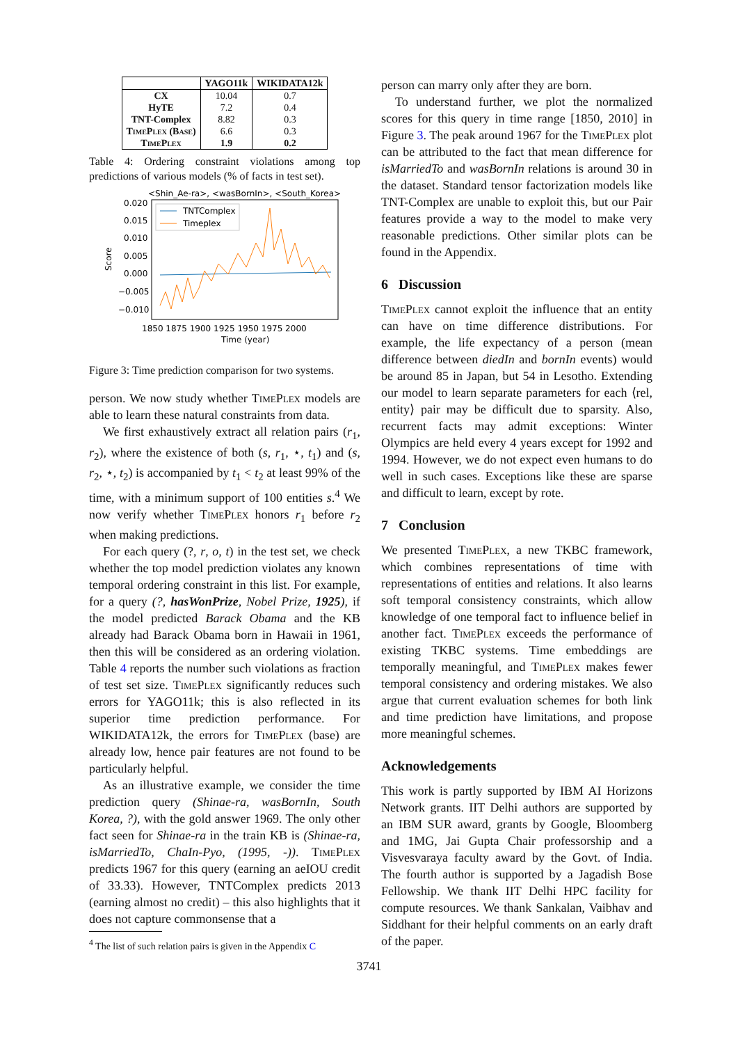| | YAGO11k | WIKIDATA12k |
| --- | --- | --- |
| CX HyTE TNT-Complex TimePlex (Base) TimePlex | 10.04 7.2 8.82 6.6 1.9 | 0.7 0.4 0.3 0.3 0.2 |
Table 4: Ordering constraint violations among top predictions of various models (% of facts in test set).
<Shin_Ae-ra>, <wasBornIn>, <South_Korea>
0.020
0.015
0.010
0.005
0.000
−0.005
−0.010
Score
1850 1875 1900 1925 1950 1975 2000
Time (year)
TNTComplex
Timeplex
Figure 3: Time prediction comparison for two systems.
person. We now study whether TimePlex models are able to learn these natural constraints from data.
We first exhaustively extract all relation pairs (r<sub>1</sub>, r<sub>2</sub>), where the existence of both (s, r<sub>1</sub>, ⋆, t<sub>1</sub>) and (s, r<sub>2</sub>, ⋆, t<sub>2</sub>) is accompanied by t<sub>1</sub> < t<sub>2</sub> at least 99% of the time, with a minimum support of 100 entities s.<sup>4</sup> We now verify whether TimePlex honors r<sub>1</sub> before r<sub>2</sub> when making predictions.
For each query (?, r, o, t) in the test set, we check whether the top model prediction violates any known temporal ordering constraint in this list. For example, for a query (?, hasWonPrize, Nobel Prize, 1925), if the model predicted Barack Obama and the KB already had Barack Obama born in Hawaii in 1961, then this will be considered as an ordering violation. Table 4 reports the number such violations as fraction of test set size. TimePlex significantly reduces such errors for YAGO11k; this is also reflected in its superior time prediction performance. For WIKIDATA12k, the errors for TimePlex (base) are already low, hence pair features are not found to be particularly helpful.
As an illustrative example, we consider the time prediction query (Shinae-ra, wasBornIn, South Korea, ?), with the gold answer 1969. The only other fact seen for Shinae-ra in the train KB is (Shinae-ra, isMarriedTo, ChaIn-Pyo, (1995, -)). TimePlex predicts 1967 for this query (earning an aeIOU credit of 33.33). However, TNTComplex predicts 2013 (earning almost no credit) – this also highlights that it does not capture commonsense that a
<sup>4</sup> The list of such relation pairs is given in the Appendix C
person can marry only after they are born.
To understand further, we plot the normalized scores for this query in time range [1850, 2010] in Figure 3. The peak around 1967 for the TimePlex plot can be attributed to the fact that mean difference for isMarriedTo and wasBornIn relations is around 30 in the dataset. Standard tensor factorization models like TNT-Complex are unable to exploit this, but our Pair features provide a way to the model to make very reasonable predictions. Other similar plots can be found in the Appendix.
6 Discussion
TimePlex cannot exploit the influence that an entity can have on time difference distributions. For example, the life expectancy of a person (mean difference between diedIn and bornIn events) would be around 85 in Japan, but 54 in Lesotho. Extending our model to learn separate parameters for each ⟨rel, entity⟩ pair may be difficult due to sparsity. Also, recurrent facts may admit exceptions: Winter Olympics are held every 4 years except for 1992 and 1994. However, we do not expect even humans to do well in such cases. Exceptions like these are sparse and difficult to learn, except by rote.
7 Conclusion
We presented TimePlex, a new TKBC framework, which combines representations of time with representations of entities and relations. It also learns soft temporal consistency constraints, which allow knowledge of one temporal fact to influence belief in another fact. TimePlex exceeds the performance of existing TKBC systems. Time embeddings are temporally meaningful, and TimePlex makes fewer temporal consistency and ordering mistakes. We also argue that current evaluation schemes for both link and time prediction have limitations, and propose more meaningful schemes.
Acknowledgements
This work is partly supported by IBM AI Horizons Network grants. IIT Delhi authors are supported by an IBM SUR award, grants by Google, Bloomberg and 1MG, Jai Gupta Chair professorship and a Visvesvaraya faculty award by the Govt. of India. The fourth author is supported by a Jagadish Bose Fellowship. We thank IIT Delhi HPC facility for compute resources. We thank Sankalan, Vaibhav and Siddhant for their helpful comments on an early draft of the paper.
3741